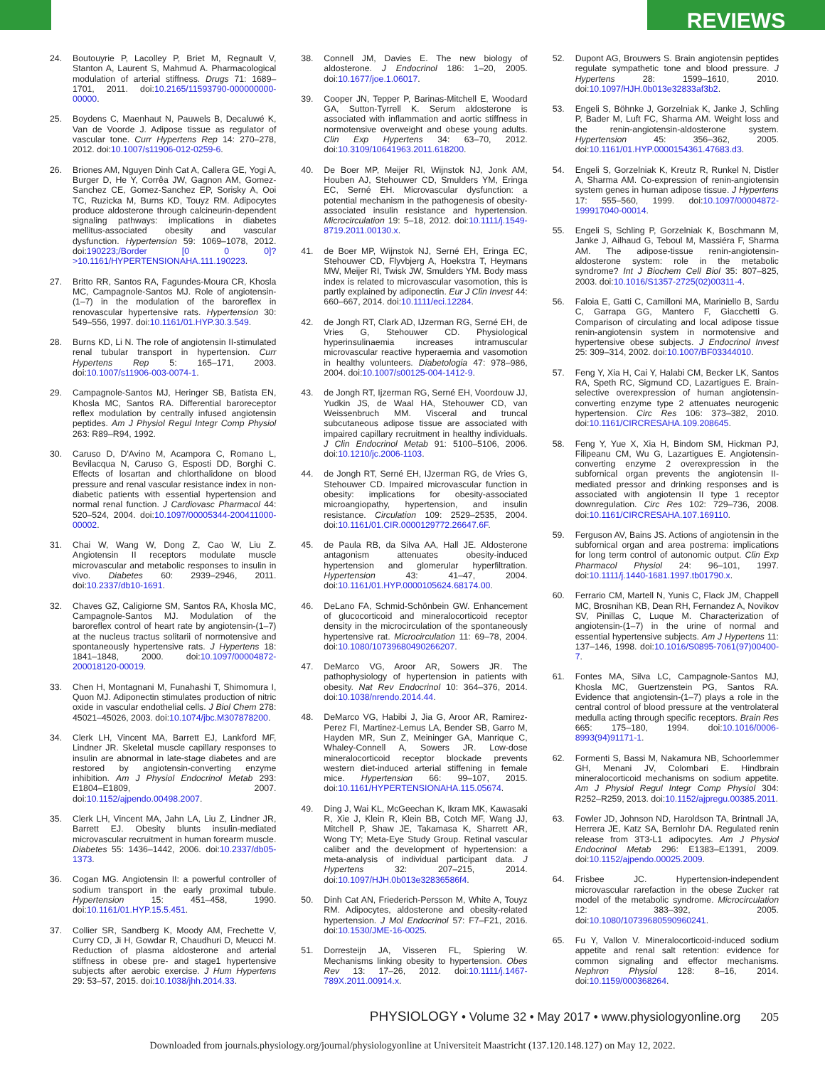REVIEWS
24. Boutouyrie P, Lacolley P, Briet M, Regnault V, Stanton A, Laurent S, Mahmud A. Pharmacological modulation of arterial stiffness. Drugs 71: 1689–1701, 2011. doi:10.2165/11593790-000000000-00000.
25. Boydens C, Maenhaut N, Pauwels B, Decaluwé K, Van de Voorde J. Adipose tissue as regulator of vascular tone. Curr Hypertens Rep 14: 270–278, 2012. doi:10.1007/s11906-012-0259-6.
26. Briones AM, Nguyen Dinh Cat A, Callera GE, Yogi A, Burger D, He Y, Corrêa JW, Gagnon AM, Gomez-Sanchez CE, Gomez-Sanchez EP, Sorisky A, Ooi TC, Ruzicka M, Burns KD, Touyz RM. Adipocytes produce aldosterone through calcineurin-dependent signaling pathways: implications in diabetes mellitus-associated obesity and vascular dysfunction. Hypertension 59: 1069–1078, 2012. doi:190223;/Border [0 0 0]?>10.1161/HYPERTENSIONAHA.111.190223.
27. Britto RR, Santos RA, Fagundes-Moura CR, Khosla MC, Campagnole-Santos MJ. Role of angiotensin-(1–7) in the modulation of the baroreflex in renovascular hypertensive rats. Hypertension 30: 549–556, 1997. doi:10.1161/01.HYP.30.3.549.
28. Burns KD, Li N. The role of angiotensin II-stimulated renal tubular transport in hypertension. Curr Hypertens Rep 5: 165–171, 2003. doi:10.1007/s11906-003-0074-1.
29. Campagnole-Santos MJ, Heringer SB, Batista EN, Khosla MC, Santos RA. Differential baroreceptor reflex modulation by centrally infused angiotensin peptides. Am J Physiol Regul Integr Comp Physiol 263: R89–R94, 1992.
30. Caruso D, D'Avino M, Acampora C, Romano L, Bevilacqua N, Caruso G, Esposti DD, Borghi C. Effects of losartan and chlorthalidone on blood pressure and renal vascular resistance index in non-diabetic patients with essential hypertension and normal renal function. J Cardiovasc Pharmacol 44: 520–524, 2004. doi:10.1097/00005344-200411000-00002.
31. Chai W, Wang W, Dong Z, Cao W, Liu Z. Angiotensin II receptors modulate muscle microvascular and metabolic responses to insulin in vivo. Diabetes 60: 2939–2946, 2011. doi:10.2337/db10-1691.
32. Chaves GZ, Caligiorne SM, Santos RA, Khosla MC, Campagnole-Santos MJ. Modulation of the baroreflex control of heart rate by angiotensin-(1–7) at the nucleus tractus solitarii of normotensive and spontaneously hypertensive rats. J Hypertens 18: 1841–1848, 2000. doi:10.1097/00004872-200018120-00019.
33. Chen H, Montagnani M, Funahashi T, Shimomura I, Quon MJ. Adiponectin stimulates production of nitric oxide in vascular endothelial cells. J Biol Chem 278: 45021–45026, 2003. doi:10.1074/jbc.M307878200.
34. Clerk LH, Vincent MA, Barrett EJ, Lankford MF, Lindner JR. Skeletal muscle capillary responses to insulin are abnormal in late-stage diabetes and are restored by angiotensin-converting enzyme inhibition. Am J Physiol Endocrinol Metab 293: E1804–E1809, 2007. doi:10.1152/ajpendo.00498.2007.
35. Clerk LH, Vincent MA, Jahn LA, Liu Z, Lindner JR, Barrett EJ. Obesity blunts insulin-mediated microvascular recruitment in human forearm muscle. Diabetes 55: 1436–1442, 2006. doi:10.2337/db05-1373.
36. Cogan MG. Angiotensin II: a powerful controller of sodium transport in the early proximal tubule. Hypertension 15: 451–458, 1990. doi:10.1161/01.HYP.15.5.451.
37. Collier SR, Sandberg K, Moody AM, Frechette V, Curry CD, Ji H, Gowdar R, Chaudhuri D, Meucci M. Reduction of plasma aldosterone and arterial stiffness in obese pre- and stage1 hypertensive subjects after aerobic exercise. J Hum Hypertens 29: 53–57, 2015. doi:10.1038/jhh.2014.33.
38. Connell JM, Davies E. The new biology of aldosterone. J Endocrinol 186: 1–20, 2005. doi:10.1677/joe.1.06017.
39. Cooper JN, Tepper P, Barinas-Mitchell E, Woodard GA, Sutton-Tyrrell K. Serum aldosterone is associated with inflammation and aortic stiffness in normotensive overweight and obese young adults. Clin Exp Hypertens 34: 63–70, 2012. doi:10.3109/10641963.2011.618200.
40. De Boer MP, Meijer RI, Wijnstok NJ, Jonk AM, Houben AJ, Stehouwer CD, Smulders YM, Eringa EC, Serné EH. Microvascular dysfunction: a potential mechanism in the pathogenesis of obesity-associated insulin resistance and hypertension. Microcirculation 19: 5–18, 2012. doi:10.1111/j.1549-8719.2011.00130.x.
41. de Boer MP, Wijnstok NJ, Serné EH, Eringa EC, Stehouwer CD, Flyvbjerg A, Hoekstra T, Heymans MW, Meijer RI, Twisk JW, Smulders YM. Body mass index is related to microvascular vasomotion, this is partly explained by adiponectin. Eur J Clin Invest 44: 660–667, 2014. doi:10.1111/eci.12284.
42. de Jongh RT, Clark AD, IJzerman RG, Serné EH, de Vries G, Stehouwer CD. Physiological hyperinsulinaemia increases intramuscular microvascular reactive hyperaemia and vasomotion in healthy volunteers. Diabetologia 47: 978–986, 2004. doi:10.1007/s00125-004-1412-9.
43. de Jongh RT, Ijzerman RG, Serné EH, Voordouw JJ, Yudkin JS, de Waal HA, Stehouwer CD, van Weissenbruch MM. Visceral and truncal subcutaneous adipose tissue are associated with impaired capillary recruitment in healthy individuals. J Clin Endocrinol Metab 91: 5100–5106, 2006. doi:10.1210/jc.2006-1103.
44. de Jongh RT, Serné EH, IJzerman RG, de Vries G, Stehouwer CD. Impaired microvascular function in obesity: implications for obesity-associated microangiopathy, hypertension, and insulin resistance. Circulation 109: 2529–2535, 2004. doi:10.1161/01.CIR.0000129772.26647.6F.
45. de Paula RB, da Silva AA, Hall JE. Aldosterone antagonism attenuates obesity-induced hypertension and glomerular hyperfiltration. Hypertension 43: 41–47, 2004. doi:10.1161/01.HYP.0000105624.68174.00.
46. DeLano FA, Schmid-Schönbein GW. Enhancement of glucocorticoid and mineralocorticoid receptor density in the microcirculation of the spontaneously hypertensive rat. Microcirculation 11: 69–78, 2004. doi:10.1080/10739680490266207.
47. DeMarco VG, Aroor AR, Sowers JR. The pathophysiology of hypertension in patients with obesity. Nat Rev Endocrinol 10: 364–376, 2014. doi:10.1038/nrendo.2014.44.
48. DeMarco VG, Habibi J, Jia G, Aroor AR, Ramirez-Perez FI, Martinez-Lemus LA, Bender SB, Garro M, Hayden MR, Sun Z, Meininger GA, Manrique C, Whaley-Connell A, Sowers JR. Low-dose mineralocorticoid receptor blockade prevents western diet-induced arterial stiffening in female mice. Hypertension 66: 99–107, 2015. doi:10.1161/HYPERTENSIONAHA.115.05674.
49. Ding J, Wai KL, McGeechan K, Ikram MK, Kawasaki R, Xie J, Klein R, Klein BB, Cotch MF, Wang JJ, Mitchell P, Shaw JE, Takamasa K, Sharrett AR, Wong TY; Meta-Eye Study Group. Retinal vascular caliber and the development of hypertension: a meta-analysis of individual participant data. J Hypertens 32: 207–215, 2014. doi:10.1097/HJH.0b013e32836586f4.
50. Dinh Cat AN, Friederich-Persson M, White A, Touyz RM. Adipocytes, aldosterone and obesity-related hypertension. J Mol Endocrinol 57: F7–F21, 2016. doi:10.1530/JME-16-0025.
51. Dorresteijn JA, Visseren FL, Spiering W. Mechanisms linking obesity to hypertension. Obes Rev 13: 17–26, 2012. doi:10.1111/j.1467-789X.2011.00914.x.
52. Dupont AG, Brouwers S. Brain angiotensin peptides regulate sympathetic tone and blood pressure. J Hypertens 28: 1599–1610, 2010. doi:10.1097/HJH.0b013e32833af3b2.
53. Engeli S, Böhnke J, Gorzelniak K, Janke J, Schling P, Bader M, Luft FC, Sharma AM. Weight loss and the renin-angiotensin-aldosterone system. Hypertension 45: 356–362, 2005. doi:10.1161/01.HYP.0000154361.47683.d3.
54. Engeli S, Gorzelniak K, Kreutz R, Runkel N, Distler A, Sharma AM. Co-expression of renin-angiotensin system genes in human adipose tissue. J Hypertens 17: 555–560, 1999. doi:10.1097/00004872-199917040-00014.
55. Engeli S, Schling P, Gorzelniak K, Boschmann M, Janke J, Ailhaud G, Teboul M, Massiéra F, Sharma AM. The adipose-tissue renin-angiotensin-aldosterone system: role in the metabolic syndrome? Int J Biochem Cell Biol 35: 807–825, 2003. doi:10.1016/S1357-2725(02)00311-4.
56. Faloia E, Gatti C, Camilloni MA, Mariniello B, Sardu C, Garrapa GG, Mantero F, Giacchetti G. Comparison of circulating and local adipose tissue renin-angiotensin system in normotensive and hypertensive obese subjects. J Endocrinol Invest 25: 309–314, 2002. doi:10.1007/BF03344010.
57. Feng Y, Xia H, Cai Y, Halabi CM, Becker LK, Santos RA, Speth RC, Sigmund CD, Lazartigues E. Brain-selective overexpression of human angiotensin-converting enzyme type 2 attenuates neurogenic hypertension. Circ Res 106: 373–382, 2010. doi:10.1161/CIRCRESAHA.109.208645.
58. Feng Y, Yue X, Xia H, Bindom SM, Hickman PJ, Filipeanu CM, Wu G, Lazartigues E. Angiotensin-converting enzyme 2 overexpression in the subfornical organ prevents the angiotensin II-mediated pressor and drinking responses and is associated with angiotensin II type 1 receptor downregulation. Circ Res 102: 729–736, 2008. doi:10.1161/CIRCRESAHA.107.169110.
59. Ferguson AV, Bains JS. Actions of angiotensin in the subfornical organ and area postrema: implications for long term control of autonomic output. Clin Exp Pharmacol Physiol 24: 96–101, 1997. doi:10.1111/j.1440-1681.1997.tb01790.x.
60. Ferrario CM, Martell N, Yunis C, Flack JM, Chappell MC, Brosnihan KB, Dean RH, Fernandez A, Novikov SV, Pinillas C, Luque M. Characterization of angiotensin-(1–7) in the urine of normal and essential hypertensive subjects. Am J Hypertens 11: 137–146, 1998. doi:10.1016/S0895-7061(97)00400-7.
61. Fontes MA, Silva LC, Campagnole-Santos MJ, Khosla MC, Guertzenstein PG, Santos RA. Evidence that angiotensin-(1–7) plays a role in the central control of blood pressure at the ventrolateral medulla acting through specific receptors. Brain Res 665: 175–180, 1994. doi:10.1016/0006-8993(94)91171-1.
62. Formenti S, Bassi M, Nakamura NB, Schoorlemmer GH, Menani JV, Colombari E. Hindbrain mineralocorticoid mechanisms on sodium appetite. Am J Physiol Regul Integr Comp Physiol 304: R252–R259, 2013. doi:10.1152/ajpregu.00385.2011.
63. Fowler JD, Johnson ND, Haroldson TA, Brintnall JA, Herrera JE, Katz SA, Bernlohr DA. Regulated renin release from 3T3-L1 adipocytes. Am J Physiol Endocrinol Metab 296: E1383–E1391, 2009. doi:10.1152/ajpendo.00025.2009.
64. Frisbee JC. Hypertension-independent microvascular rarefaction in the obese Zucker rat model of the metabolic syndrome. Microcirculation 12: 383–392, 2005. doi:10.1080/10739680590960241.
65. Fu Y, Vallon V. Mineralocorticoid-induced sodium appetite and renal salt retention: evidence for common signaling and effector mechanisms. Nephron Physiol 128: 8–16, 2014. doi:10.1159/000368264.
PHYSIOLOGY • Volume 32 • May 2017 • www.physiologyonline.org 205
Downloaded from journals.physiology.org/journal/physiologyonline at Universiteit Maastricht (137.120.148.127) on May 12, 2022.